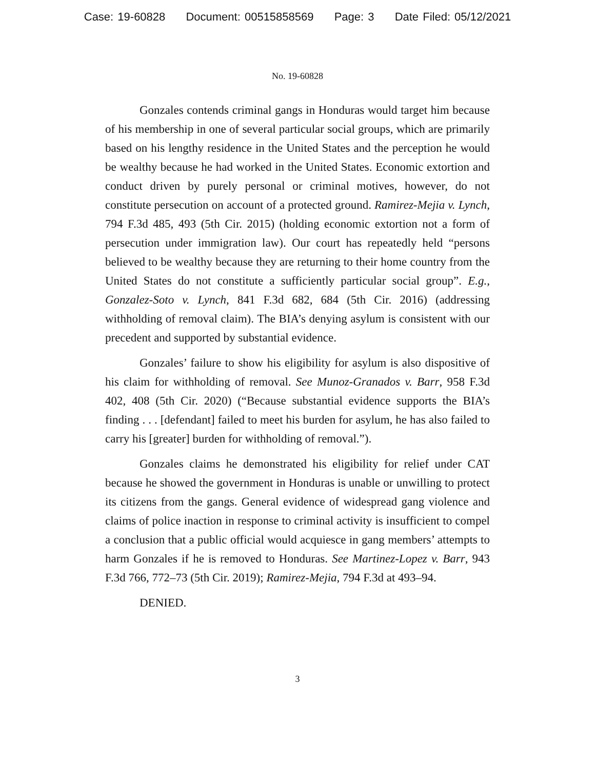Case: 19-60828 Document: 00515858569 Page: 3 Date Filed: 05/12/2021
No. 19-60828
Gonzales contends criminal gangs in Honduras would target him because of his membership in one of several particular social groups, which are primarily based on his lengthy residence in the United States and the perception he would be wealthy because he had worked in the United States. Economic extortion and conduct driven by purely personal or criminal motives, however, do not constitute persecution on account of a protected ground. Ramirez-Mejia v. Lynch, 794 F.3d 485, 493 (5th Cir. 2015) (holding economic extortion not a form of persecution under immigration law). Our court has repeatedly held “persons believed to be wealthy because they are returning to their home country from the United States do not constitute a sufficiently particular social group”. E.g., Gonzalez-Soto v. Lynch, 841 F.3d 682, 684 (5th Cir. 2016) (addressing withholding of removal claim). The BIA’s denying asylum is consistent with our precedent and supported by substantial evidence.
Gonzales’ failure to show his eligibility for asylum is also dispositive of his claim for withholding of removal. See Munoz-Granados v. Barr, 958 F.3d 402, 408 (5th Cir. 2020) (“Because substantial evidence supports the BIA’s finding . . . [defendant] failed to meet his burden for asylum, he has also failed to carry his [greater] burden for withholding of removal.”).
Gonzales claims he demonstrated his eligibility for relief under CAT because he showed the government in Honduras is unable or unwilling to protect its citizens from the gangs. General evidence of widespread gang violence and claims of police inaction in response to criminal activity is insufficient to compel a conclusion that a public official would acquiesce in gang members’ attempts to harm Gonzales if he is removed to Honduras. See Martinez-Lopez v. Barr, 943 F.3d 766, 772–73 (5th Cir. 2019); Ramirez-Mejia, 794 F.3d at 493–94.
DENIED.
3